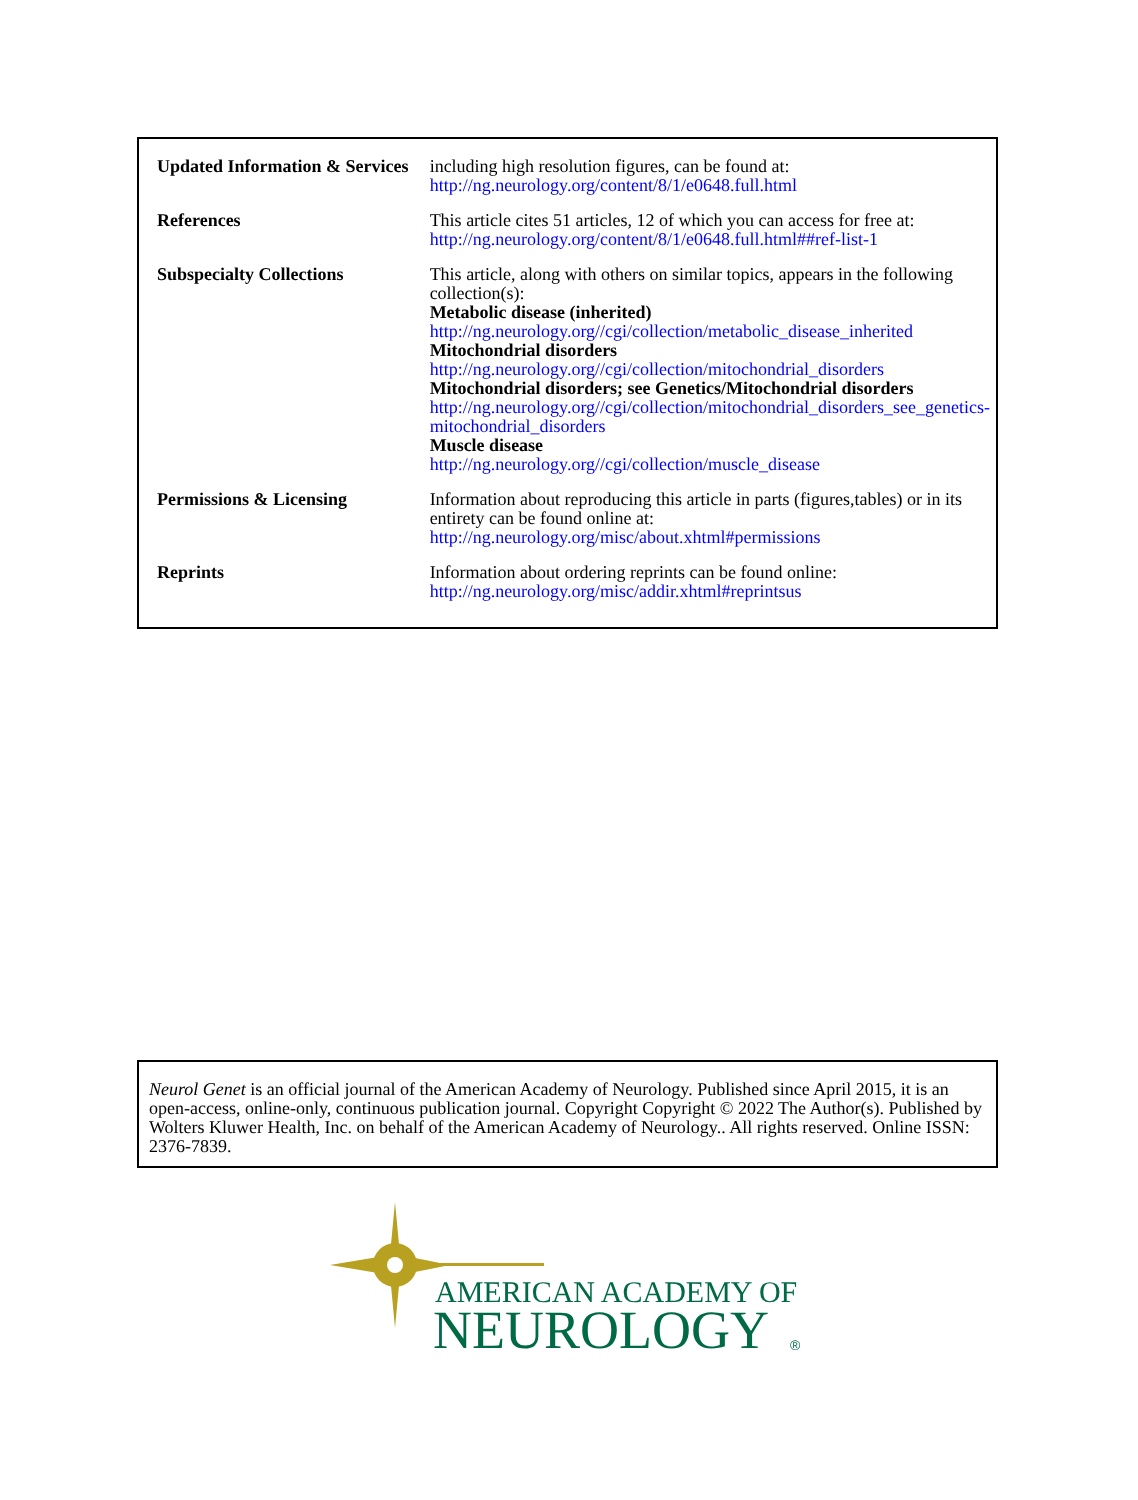| Updated Information & Services | including high resolution figures, can be found at: http://ng.neurology.org/content/8/1/e0648.full.html |
| References | This article cites 51 articles, 12 of which you can access for free at: http://ng.neurology.org/content/8/1/e0648.full.html##ref-list-1 |
| Subspecialty Collections | This article, along with others on similar topics, appears in the following collection(s): Metabolic disease (inherited) http://ng.neurology.org//cgi/collection/metabolic_disease_inherited Mitochondrial disorders http://ng.neurology.org//cgi/collection/mitochondrial_disorders Mitochondrial disorders; see Genetics/Mitochondrial disorders http://ng.neurology.org//cgi/collection/mitochondrial_disorders_see_genetics-mitochondrial_disorders Muscle disease http://ng.neurology.org//cgi/collection/muscle_disease |
| Permissions & Licensing | Information about reproducing this article in parts (figures,tables) or in its entirety can be found online at: http://ng.neurology.org/misc/about.xhtml#permissions |
| Reprints | Information about ordering reprints can be found online: http://ng.neurology.org/misc/addir.xhtml#reprintsus |
Neurol Genet is an official journal of the American Academy of Neurology. Published since April 2015, it is an open-access, online-only, continuous publication journal. Copyright Copyright © 2022 The Author(s). Published by Wolters Kluwer Health, Inc. on behalf of the American Academy of Neurology.. All rights reserved. Online ISSN: 2376-7839.
AMERICAN ACADEMY OF
NEUROLOGY
®